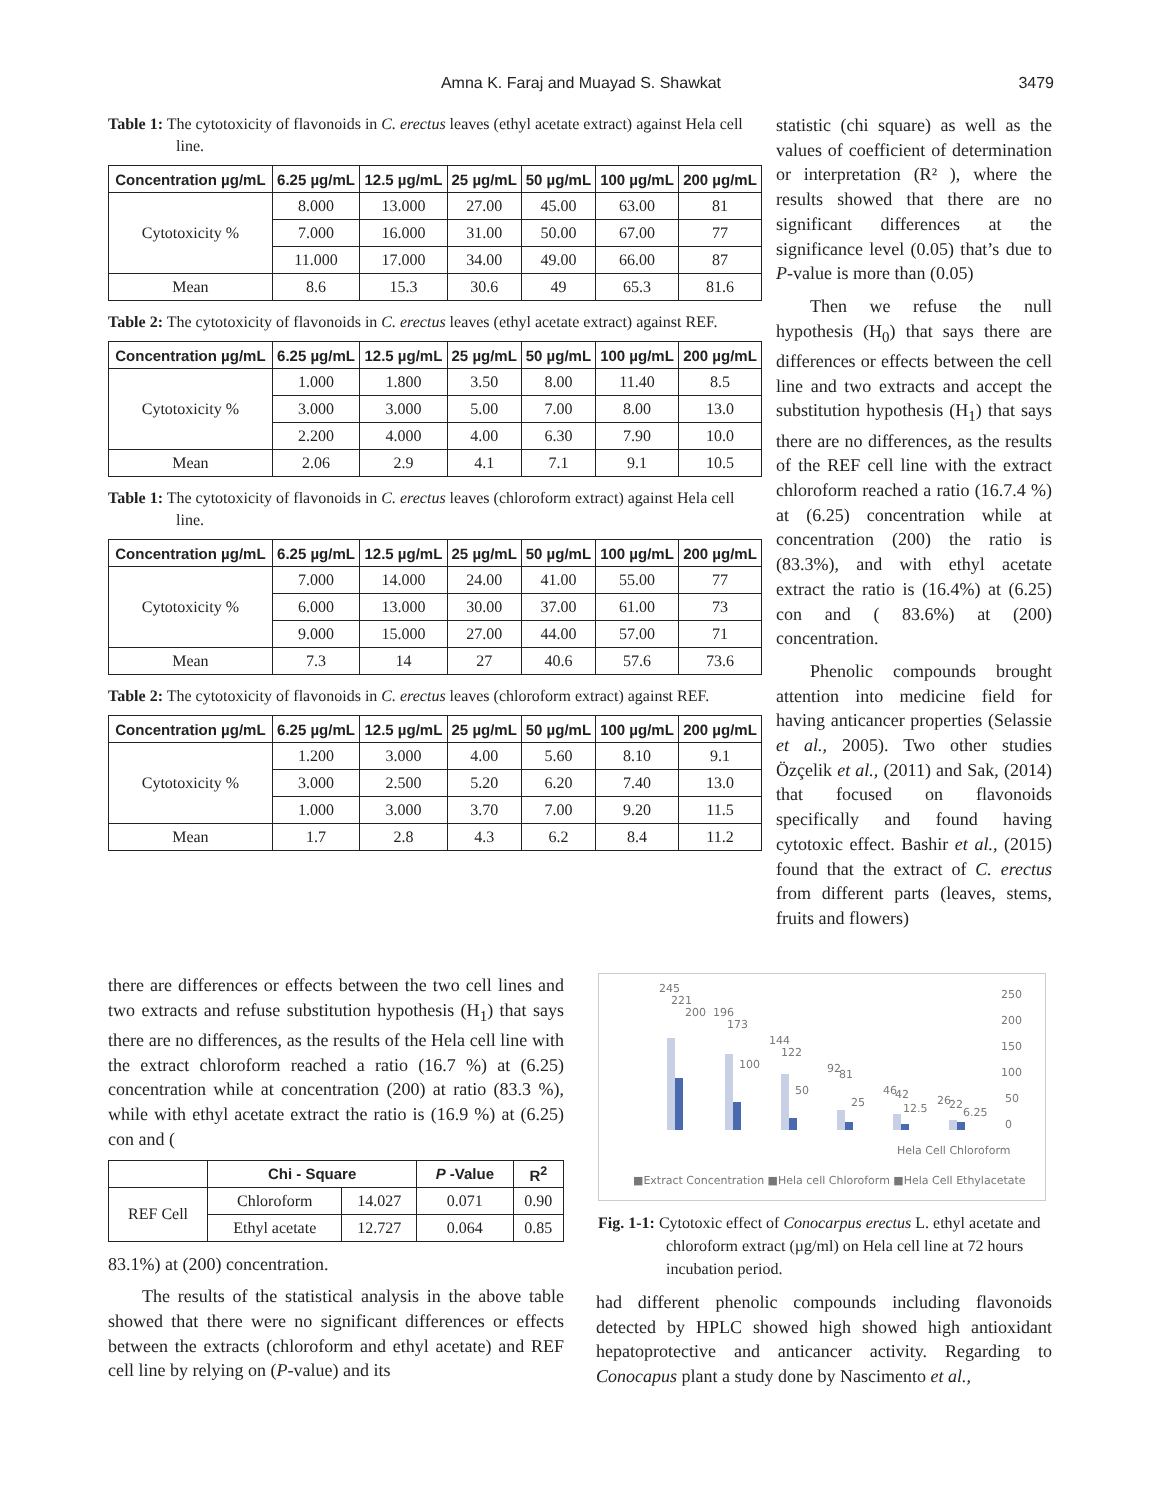Amna K. Faraj and Muayad S. Shawkat
3479
Table 1: The cytotoxicity of flavonoids in C. erectus leaves (ethyl acetate extract) against Hela cell line.
| Concentration µg/mL | 6.25 µg/mL | 12.5 µg/mL | 25 µg/mL | 50 µg/mL | 100 µg/mL | 200 µg/mL |
| --- | --- | --- | --- | --- | --- | --- |
| Cytotoxicity % | 8.000 | 13.000 | 27.00 | 45.00 | 63.00 | 81 |
| | 7.000 | 16.000 | 31.00 | 50.00 | 67.00 | 77 |
| | 11.000 | 17.000 | 34.00 | 49.00 | 66.00 | 87 |
| Mean | 8.6 | 15.3 | 30.6 | 49 | 65.3 | 81.6 |
Table 2: The cytotoxicity of flavonoids in C. erectus leaves (ethyl acetate extract) against REF.
| Concentration µg/mL | 6.25 µg/mL | 12.5 µg/mL | 25 µg/mL | 50 µg/mL | 100 µg/mL | 200 µg/mL |
| --- | --- | --- | --- | --- | --- | --- |
| Cytotoxicity % | 1.000 | 1.800 | 3.50 | 8.00 | 11.40 | 8.5 |
| | 3.000 | 3.000 | 5.00 | 7.00 | 8.00 | 13.0 |
| | 2.200 | 4.000 | 4.00 | 6.30 | 7.90 | 10.0 |
| Mean | 2.06 | 2.9 | 4.1 | 7.1 | 9.1 | 10.5 |
Table 1: The cytotoxicity of flavonoids in C. erectus leaves (chloroform extract) against Hela cell line.
| Concentration µg/mL | 6.25 µg/mL | 12.5 µg/mL | 25 µg/mL | 50 µg/mL | 100 µg/mL | 200 µg/mL |
| --- | --- | --- | --- | --- | --- | --- |
| Cytotoxicity % | 7.000 | 14.000 | 24.00 | 41.00 | 55.00 | 77 |
| | 6.000 | 13.000 | 30.00 | 37.00 | 61.00 | 73 |
| | 9.000 | 15.000 | 27.00 | 44.00 | 57.00 | 71 |
| Mean | 7.3 | 14 | 27 | 40.6 | 57.6 | 73.6 |
Table 2: The cytotoxicity of flavonoids in C. erectus leaves (chloroform extract) against REF.
| Concentration µg/mL | 6.25 µg/mL | 12.5 µg/mL | 25 µg/mL | 50 µg/mL | 100 µg/mL | 200 µg/mL |
| --- | --- | --- | --- | --- | --- | --- |
| Cytotoxicity % | 1.200 | 3.000 | 4.00 | 5.60 | 8.10 | 9.1 |
| | 3.000 | 2.500 | 5.20 | 6.20 | 7.40 | 13.0 |
| | 1.000 | 3.000 | 3.70 | 7.00 | 9.20 | 11.5 |
| Mean | 1.7 | 2.8 | 4.3 | 6.2 | 8.4 | 11.2 |
there are differences or effects between the two cell lines and two extracts and refuse substitution hypothesis (H<sub>1</sub>) that says there are no differences, as the results of the Hela cell line with the extract chloroform reached a ratio (16.7 %) at (6.25) concentration while at concentration (200) at ratio (83.3 %), while with ethyl acetate extract the ratio is (16.9 %) at (6.25) con and (
| | Chi - Square | | P -Value | R<sup>2</sup> |
| REF Cell | Chloroform | 14.027 | 0.071 | 0.90 |
| | Ethyl acetate | 12.727 | 0.064 | 0.85 |
83.1%) at (200) concentration.
The results of the statistical analysis in the above table showed that there were no significant differences or effects between the extracts (chloroform and ethyl acetate) and REF cell line by relying on (P-value) and its
statistic (chi square) as well as the values of coefficient of determination or interpretation (R² ), where the results showed that there are no significant differences at the significance level (0.05) that’s due to P-value is more than (0.05)
Then we refuse the null hypothesis (H<sub>0</sub>) that says there are differences or effects between the cell line and two extracts and accept the substitution hypothesis (H<sub>1</sub>) that says there are no differences, as the results of the REF cell line with the extract chloroform reached a ratio (16.7.4 %) at (6.25) concentration while at concentration (200) the ratio is (83.3%), and with ethyl acetate extract the ratio is (16.4%) at (6.25) con and ( 83.6%) at (200) concentration.
Phenolic compounds brought attention into medicine field for having anticancer properties (Selassie et al., 2005). Two other studies Özçelik et al., (2011) and Sak, (2014) that focused on flavonoids specifically and found having cytotoxic effect. Bashir et al., (2015) found that the extract of C. erectus from different parts (leaves, stems, fruits and flowers)
245
221
200
196
173
144
122
100
92
81
50
46
42
25
12.5
26
22
6.25
250
200
150
100
50
0
Hela Cell Chloroform
■Extract Concentration ■Hela cell Chloroform ■Hela Cell Ethylacetate
Fig. 1-1: Cytotoxic effect of Conocarpus erectus L. ethyl acetate and chloroform extract (µg/ml) on Hela cell line at 72 hours incubation period.
had different phenolic compounds including flavonoids detected by HPLC showed high showed high antioxidant hepatoprotective and anticancer activity. Regarding to Conocapus plant a study done by Nascimento et al.,